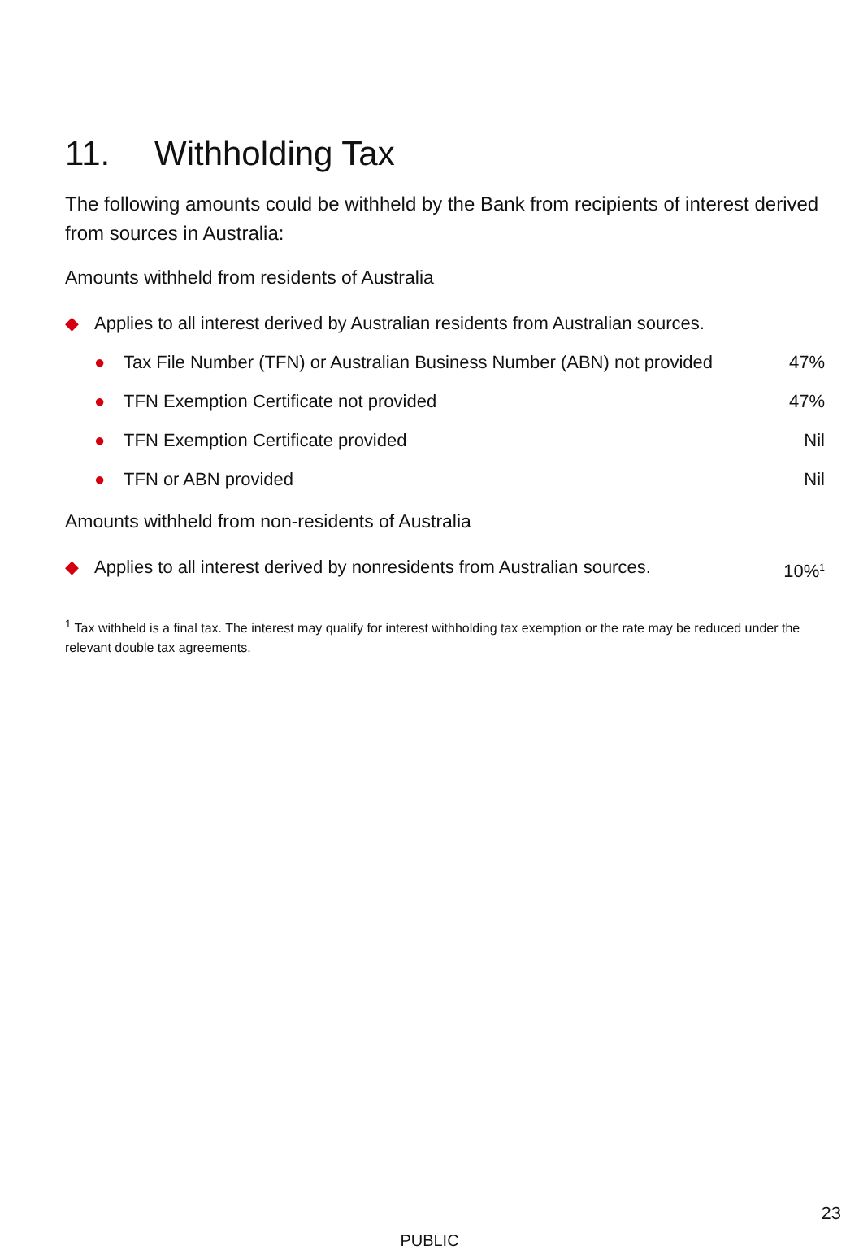11. Withholding Tax
The following amounts could be withheld by the Bank from recipients of interest derived from sources in Australia:
Amounts withheld from residents of Australia
| ◆ | Applies to all interest derived by Australian residents from Australian sources. | | |
| | ● | Tax File Number (TFN) or Australian Business Number (ABN) not provided | 47% |
| | ● | TFN Exemption Certificate not provided | 47% |
| | ● | TFN Exemption Certificate provided | Nil |
| | ● | TFN or ABN provided | Nil |
Amounts withheld from non-residents of Australia
| ◆ | Applies to all interest derived by nonresidents from Australian sources. | 10%<sup>1</sup> |
<sup>1</sup> Tax withheld is a final tax. The interest may qualify for interest withholding tax exemption or the rate may be reduced under the relevant double tax agreements.
23
PUBLIC